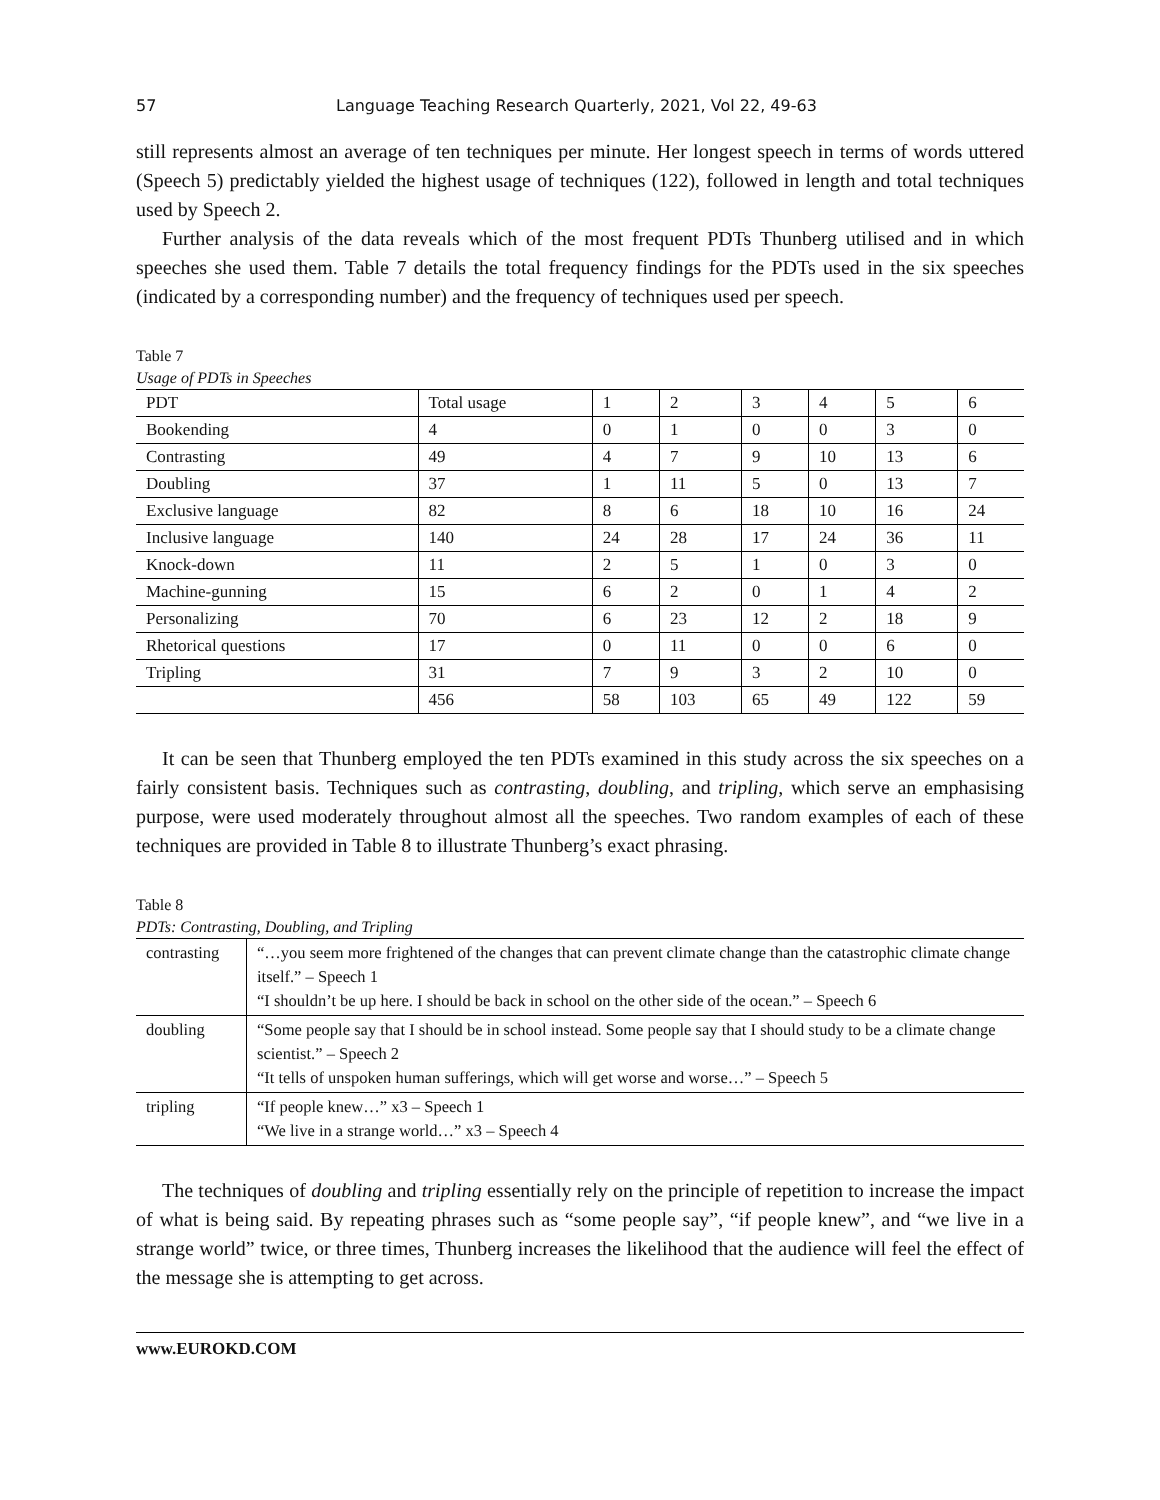57 Language Teaching Research Quarterly, 2021, Vol 22, 49-63
still represents almost an average of ten techniques per minute. Her longest speech in terms of words uttered (Speech 5) predictably yielded the highest usage of techniques (122), followed in length and total techniques used by Speech 2.
Further analysis of the data reveals which of the most frequent PDTs Thunberg utilised and in which speeches she used them. Table 7 details the total frequency findings for the PDTs used in the six speeches (indicated by a corresponding number) and the frequency of techniques used per speech.
Table 7
Usage of PDTs in Speeches
| PDT | Total usage | 1 | 2 | 3 | 4 | 5 | 6 |
| Bookending | 4 | 0 | 1 | 0 | 0 | 3 | 0 |
| Contrasting | 49 | 4 | 7 | 9 | 10 | 13 | 6 |
| Doubling | 37 | 1 | 11 | 5 | 0 | 13 | 7 |
| Exclusive language | 82 | 8 | 6 | 18 | 10 | 16 | 24 |
| Inclusive language | 140 | 24 | 28 | 17 | 24 | 36 | 11 |
| Knock-down | 11 | 2 | 5 | 1 | 0 | 3 | 0 |
| Machine-gunning | 15 | 6 | 2 | 0 | 1 | 4 | 2 |
| Personalizing | 70 | 6 | 23 | 12 | 2 | 18 | 9 |
| Rhetorical questions | 17 | 0 | 11 | 0 | 0 | 6 | 0 |
| Tripling | 31 | 7 | 9 | 3 | 2 | 10 | 0 |
| | 456 | 58 | 103 | 65 | 49 | 122 | 59 |
It can be seen that Thunberg employed the ten PDTs examined in this study across the six speeches on a fairly consistent basis. Techniques such as contrasting, doubling, and tripling, which serve an emphasising purpose, were used moderately throughout almost all the speeches. Two random examples of each of these techniques are provided in Table 8 to illustrate Thunberg’s exact phrasing.
Table 8
PDTs: Contrasting, Doubling, and Tripling
| contrasting | “…you seem more frightened of the changes that can prevent climate change than the catastrophic climate change itself.” – Speech 1 “I shouldn’t be up here. I should be back in school on the other side of the ocean.” – Speech 6 |
| doubling | “Some people say that I should be in school instead. Some people say that I should study to be a climate change scientist.” – Speech 2 “It tells of unspoken human sufferings, which will get worse and worse…” – Speech 5 |
| tripling | “If people knew…” x3 – Speech 1 “We live in a strange world…” x3 – Speech 4 |
The techniques of doubling and tripling essentially rely on the principle of repetition to increase the impact of what is being said. By repeating phrases such as “some people say”, “if people knew”, and “we live in a strange world” twice, or three times, Thunberg increases the likelihood that the audience will feel the effect of the message she is attempting to get across.
www.EUROKD.COM